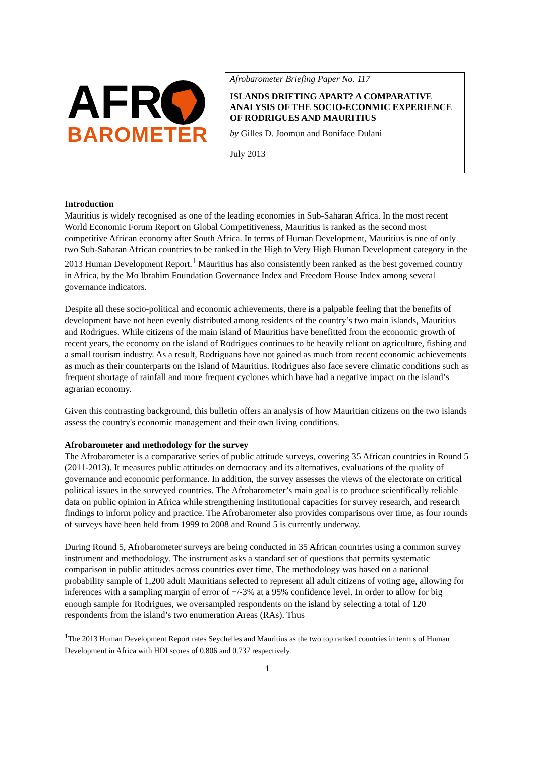AFR
BAROMETER
Afrobarometer Briefing Paper No. 117
ISLANDS DRIFTING APART? A COMPARATIVE ANALYSIS OF THE SOCIO-ECONMIC EXPERIENCE OF RODRIGUES AND MAURITIUS
by Gilles D. Joomun and Boniface Dulani
July 2013
Introduction
Mauritius is widely recognised as one of the leading economies in Sub-Saharan Africa. In the most recent World Economic Forum Report on Global Competitiveness, Mauritius is ranked as the second most competitive African economy after South Africa. In terms of Human Development, Mauritius is one of only two Sub-Saharan African countries to be ranked in the High to Very High Human Development category in the 2013 Human Development Report.<sup>1</sup> Mauritius has also consistently been ranked as the best governed country in Africa, by the Mo Ibrahim Foundation Governance Index and Freedom House Index among several governance indicators.
Despite all these socio-political and economic achievements, there is a palpable feeling that the benefits of development have not been evenly distributed among residents of the country’s two main islands, Mauritius and Rodrigues. While citizens of the main island of Mauritius have benefitted from the economic growth of recent years, the economy on the island of Rodrigues continues to be heavily reliant on agriculture, fishing and a small tourism industry. As a result, Rodriguans have not gained as much from recent economic achievements as much as their counterparts on the Island of Mauritius. Rodrigues also face severe climatic conditions such as frequent shortage of rainfall and more frequent cyclones which have had a negative impact on the island’s agrarian economy.
Given this contrasting background, this bulletin offers an analysis of how Mauritian citizens on the two islands assess the country's economic management and their own living conditions.
Afrobarometer and methodology for the survey
The Afrobarometer is a comparative series of public attitude surveys, covering 35 African countries in Round 5 (2011-2013). It measures public attitudes on democracy and its alternatives, evaluations of the quality of governance and economic performance. In addition, the survey assesses the views of the electorate on critical political issues in the surveyed countries. The Afrobarometer’s main goal is to produce scientifically reliable data on public opinion in Africa while strengthening institutional capacities for survey research, and research findings to inform policy and practice. The Afrobarometer also provides comparisons over time, as four rounds of surveys have been held from 1999 to 2008 and Round 5 is currently underway.
During Round 5, Afrobarometer surveys are being conducted in 35 African countries using a common survey instrument and methodology. The instrument asks a standard set of questions that permits systematic comparison in public attitudes across countries over time. The methodology was based on a national probability sample of 1,200 adult Mauritians selected to represent all adult citizens of voting age, allowing for inferences with a sampling margin of error of +/-3% at a 95% confidence level. In order to allow for big enough sample for Rodrigues, we oversampled respondents on the island by selecting a total of 120 respondents from the island’s two enumeration Areas (RAs). Thus
<sup>1</sup> The 2013 Human Development Report rates Seychelles and Mauritius as the two top ranked countries in term s of Human Development in Africa with HDI scores of 0.806 and 0.737 respectively.
1